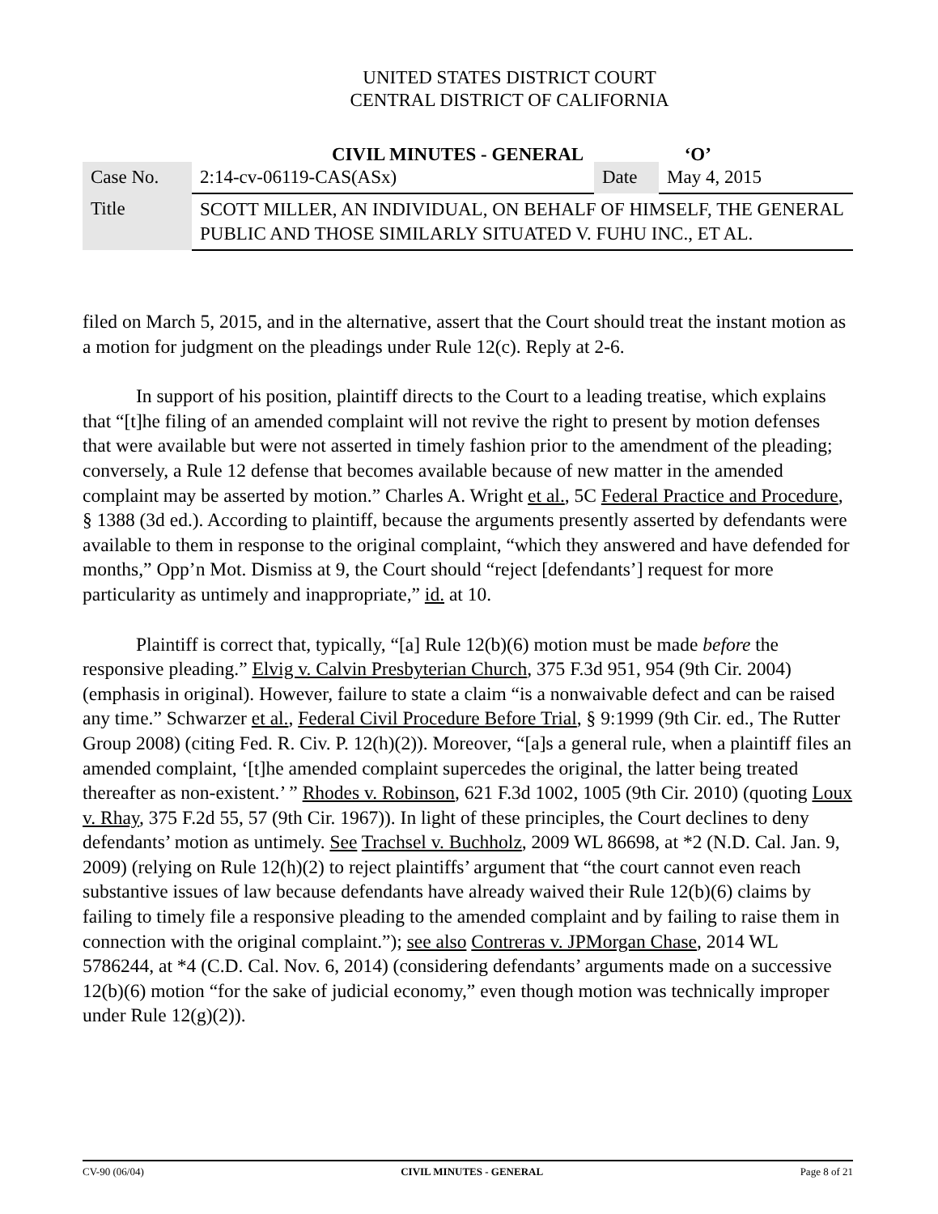UNITED STATES DISTRICT COURT
CENTRAL DISTRICT OF CALIFORNIA
CIVIL MINUTES - GENERAL ‘O’
| Case No. | 2:14-cv-06119-CAS(ASx) | Date | May 4, 2015 |
| Title | SCOTT MILLER, AN INDIVIDUAL, ON BEHALF OF HIMSELF, THE GENERAL PUBLIC AND THOSE SIMILARLY SITUATED V. FUHU INC., ET AL. | | |
filed on March 5, 2015, and in the alternative, assert that the Court should treat the instant motion as a motion for judgment on the pleadings under Rule 12(c). Reply at 2-6.
In support of his position, plaintiff directs to the Court to a leading treatise, which explains that “[t]he filing of an amended complaint will not revive the right to present by motion defenses that were available but were not asserted in timely fashion prior to the amendment of the pleading; conversely, a Rule 12 defense that becomes available because of new matter in the amended complaint may be asserted by motion.” Charles A. Wright et al., 5C Federal Practice and Procedure, § 1388 (3d ed.). According to plaintiff, because the arguments presently asserted by defendants were available to them in response to the original complaint, “which they answered and have defended for months,” Opp’n Mot. Dismiss at 9, the Court should “reject [defendants’] request for more particularity as untimely and inappropriate,” id. at 10.
Plaintiff is correct that, typically, “[a] Rule 12(b)(6) motion must be made before the responsive pleading.” Elvig v. Calvin Presbyterian Church, 375 F.3d 951, 954 (9th Cir. 2004) (emphasis in original). However, failure to state a claim “is a nonwaivable defect and can be raised any time.” Schwarzer et al., Federal Civil Procedure Before Trial, § 9:1999 (9th Cir. ed., The Rutter Group 2008) (citing Fed. R. Civ. P. 12(h)(2)). Moreover, “[a]s a general rule, when a plaintiff files an amended complaint, ‘[t]he amended complaint supercedes the original, the latter being treated thereafter as non-existent.’ ” Rhodes v. Robinson, 621 F.3d 1002, 1005 (9th Cir. 2010) (quoting Loux v. Rhay, 375 F.2d 55, 57 (9th Cir. 1967)). In light of these principles, the Court declines to deny defendants’ motion as untimely. See Trachsel v. Buchholz, 2009 WL 86698, at *2 (N.D. Cal. Jan. 9, 2009) (relying on Rule 12(h)(2) to reject plaintiffs’ argument that “the court cannot even reach substantive issues of law because defendants have already waived their Rule 12(b)(6) claims by failing to timely file a responsive pleading to the amended complaint and by failing to raise them in connection with the original complaint.”); see also Contreras v. JPMorgan Chase, 2014 WL 5786244, at *4 (C.D. Cal. Nov. 6, 2014) (considering defendants’ arguments made on a successive 12(b)(6) motion “for the sake of judicial economy,” even though motion was technically improper under Rule 12(g)(2)).
CV-90 (06/04) CIVIL MINUTES - GENERAL Page 8 of 21